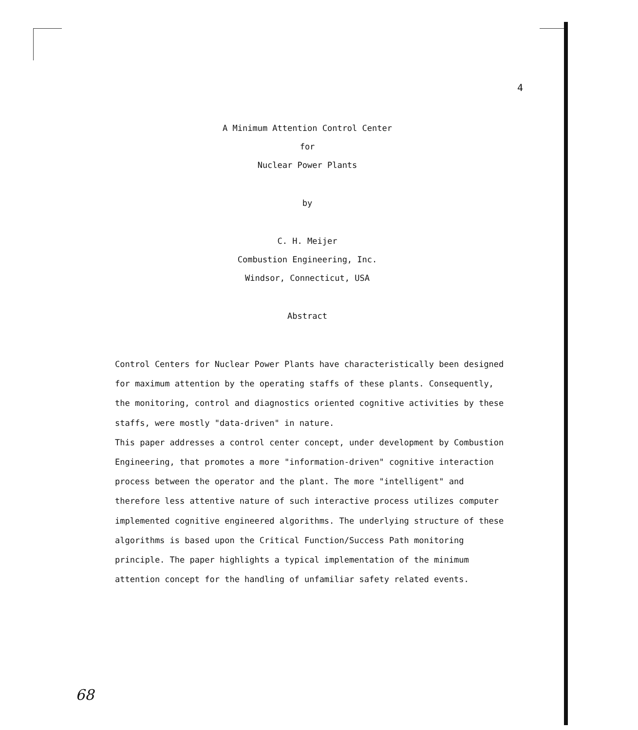4
A Minimum Attention Control Center
for
Nuclear Power Plants
by
C. H. Meijer
Combustion Engineering, Inc.
Windsor, Connecticut, USA
Abstract
Control Centers for Nuclear Power Plants have characteristically been designed for maximum attention by the operating staffs of these plants. Consequently, the monitoring, control and diagnostics oriented cognitive activities by these staffs, were mostly "data-driven" in nature.
This paper addresses a control center concept, under development by Combustion Engineering, that promotes a more "information-driven" cognitive interaction process between the operator and the plant. The more "intelligent" and therefore less attentive nature of such interactive process utilizes computer implemented cognitive engineered algorithms. The underlying structure of these algorithms is based upon the Critical Function/Success Path monitoring principle. The paper highlights a typical implementation of the minimum attention concept for the handling of unfamiliar safety related events.
68